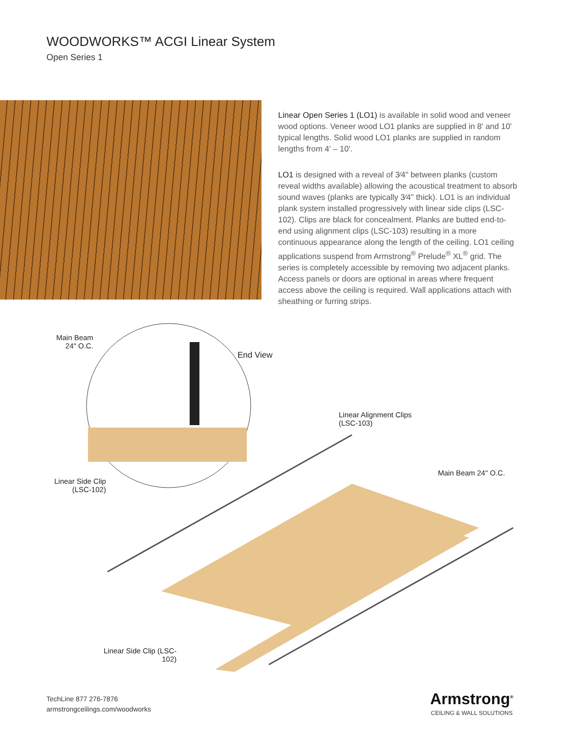WOODWORKS™ ACGI Linear System
Open Series 1
Linear Open Series 1 (LO1) is available in solid wood and veneer wood options. Veneer wood LO1 planks are supplied in 8' and 10' typical lengths. Solid wood LO1 planks are supplied in random lengths from 4' – 10'.
LO1 is designed with a reveal of 3⁄4" between planks (custom reveal widths available) allowing the acoustical treatment to absorb sound waves (planks are typically 3⁄4" thick). LO1 is an individual plank system installed progressively with linear side clips (LSC-102). Clips are black for concealment. Planks are butted end-to-end using alignment clips (LSC-103) resulting in a more continuous appearance along the length of the ceiling. LO1 ceiling applications suspend from Armstrong<sup>®</sup> Prelude<sup>®</sup> XL<sup>®</sup> grid. The series is completely accessible by removing two adjacent planks. Access panels or doors are optional in areas where frequent access above the ceiling is required. Wall applications attach with sheathing or furring strips.
Main Beam
24" O.C.
End View
Linear Alignment Clips
(LSC-103)
Main Beam 24" O.C.
Linear Side Clip
(LSC-102)
Linear Side Clip (LSC-
102)
TechLine 877 276-7876
armstrongceilings.com/woodworks
Armstrong<sup>®</sup>
CEILING & WALL SOLUTIONS